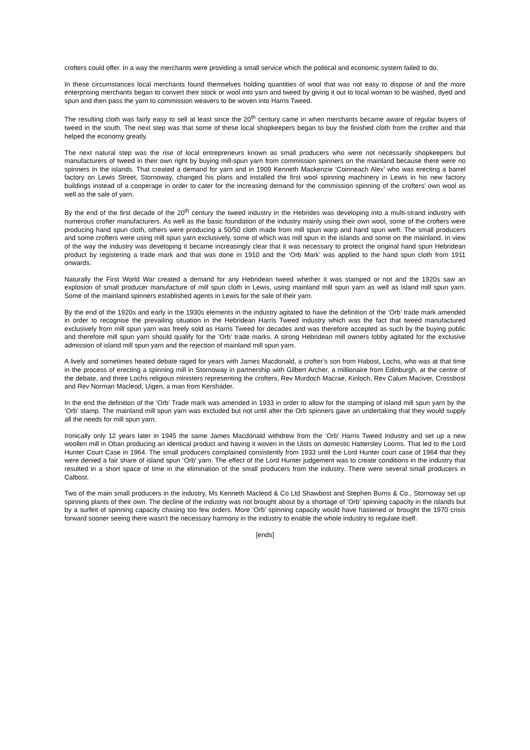crofters could offer. In a way the merchants were providing a small service which the political and economic system failed to do.
In these circumstances local merchants found themselves holding quantities of wool that was not easy to dispose of and the more enterprising merchants began to convert their stock or wool into yarn and tweed by giving it out to local woman to be washed, dyed and spun and then pass the yarn to commission weavers to be woven into Harris Tweed.
The resulting cloth was fairly easy to sell at least since the 20<sup>th</sup> century came in when merchants became aware of regular buyers of tweed in the south. The next step was that some of these local shopkeepers began to buy the finished cloth from the crofter and that helped the economy greatly.
The next natural step was the rise of local entrepreneurs known as small producers who were not necessarily shopkeepers but manufacturers of tweed in their own right by buying mill-spun yarn from commission spinners on the mainland because there were no spinners in the islands. That created a demand for yarn and in 1909 Kenneth Mackenzie ‘Coinneach Alex’ who was erecting a barrel factory on Lewis Street, Stornoway, changed his plans and installed the first wool spinning machinery in Lewis in his new factory buildings instead of a cooperage in order to cater for the increasing demand for the commission spinning of the crofters’ own wool as well as the sale of yarn.
By the end of the first decade of the 20<sup>th</sup> century the tweed industry in the Hebrides was developing into a multi-strand industry with numerous crofter manufacturers. As well as the basic foundation of the industry mainly using their own wool, some of the crofters were producing hand spun cloth, others were producing a 50/50 cloth made from mill spun warp and hand spun weft. The small producers and some crofters were using mill spun yarn exclusively, some of which was mill spun in the islands and some on the mainland. In view of the way the industry was developing it became increasingly clear that it was necessary to protect the original hand spun Hebridean product by registering a trade mark and that was done in 1910 and the ‘Orb Mark’ was applied to the hand spun cloth from 1911 onwards.
Naturally the First World War created a demand for any Hebridean tweed whether it was stamped or not and the 1920s saw an explosion of small producer manufacture of mill spun cloth in Lewis, using mainland mill spun yarn as well as island mill spun yarn. Some of the mainland spinners established agents in Lewis for the sale of their yarn.
By the end of the 1920s and early in the 1930s elements in the industry agitated to have the definition of the ‘Orb’ trade mark amended in order to recognise the prevailing situation in the Hebridean Harris Tweed industry which was the fact that tweed manufactured exclusively from mill spun yarn was freely sold as Harris Tweed for decades and was therefore accepted as such by the buying public and therefore mill spun yarn should qualify for the ‘Orb’ trade marks. A strong Hebridean mill owners lobby agitated for the exclusive admission of island mill spun yarn and the rejection of mainland mill spun yarn.
A lively and sometimes heated debate raged for years with James Macdonald, a crofter’s son from Habost, Lochs, who was at that time in the process of erecting a spinning mill in Stornoway in partnership with Gilbert Archer, a millionaire from Edinburgh, at the centre of the debate, and three Lochs religious ministers representing the crofters, Rev Murdoch Macrae, Kinloch, Rev Calum Maciver, Crossbost and Rev Norman Macleod, Uigen, a man from Kershader.
In the end the definition of the ‘Orb’ Trade mark was amended in 1933 in order to allow for the stamping of island mill spun yarn by the ‘Orb’ stamp. The mainland mill spun yarn was excluded but not until after the Orb spinners gave an undertaking that they would supply all the needs for mill spun yarn.
Ironically only 12 years later in 1945 the same James Macdonald withdrew from the ‘Orb’ Harris Tweed Industry and set up a new woollen mill in Oban producing an identical product and having it woven in the Uists on domestic Hattersley Looms. That led to the Lord Hunter Court Case in 1964. The small producers complained consistently from 1933 until the Lord Hunter court case of 1964 that they were denied a fair share of island spun ‘Orb’ yarn. The effect of the Lord Hunter judgement was to create conditions in the industry that resulted in a short space of time in the elimination of the small producers from the industry. There were several small producers in Calbost.
Two of the main small producers in the industry, Ms Kenneth Macleod & Co Ltd Shawbost and Stephen Burns & Co., Stornoway set up spinning plants of their own. The decline of the industry was not brought about by a shortage of ‘Orb’ spinning capacity in the islands but by a surfeit of spinning capacity chasing too few orders. More ‘Orb’ spinning capacity would have hastened or brought the 1970 crisis forward sooner seeing there wasn’t the necessary harmony in the industry to enable the whole industry to regulate itself.
[ends]